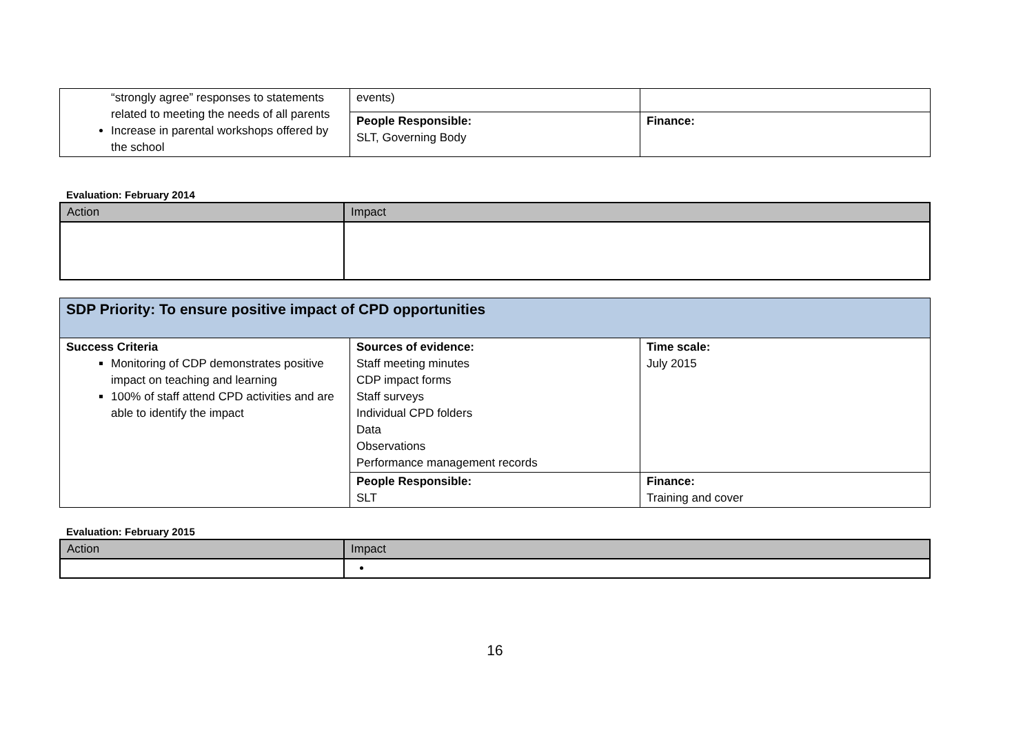| “strongly agree” responses to statements related to meeting the needs of all parents Increase in parental workshops offered by the school | events) | |
| | People Responsible: SLT, Governing Body | Finance: |
Evaluation: February 2014
| Action | Impact |
| --- | --- |
| SDP Priority: To ensure positive impact of CPD opportunities | | |
| Success Criteria Monitoring of CDP demonstrates positive impact on teaching and learning 100% of staff attend CPD activities and are able to identify the impact | Sources of evidence: Staff meeting minutes CDP impact forms Staff surveys Individual CPD folders Data Observations Performance management records | Time scale: July 2015 |
| | People Responsible: SLT | Finance: Training and cover |
Evaluation: February 2015
| Action | Impact |
| --- | --- |
16